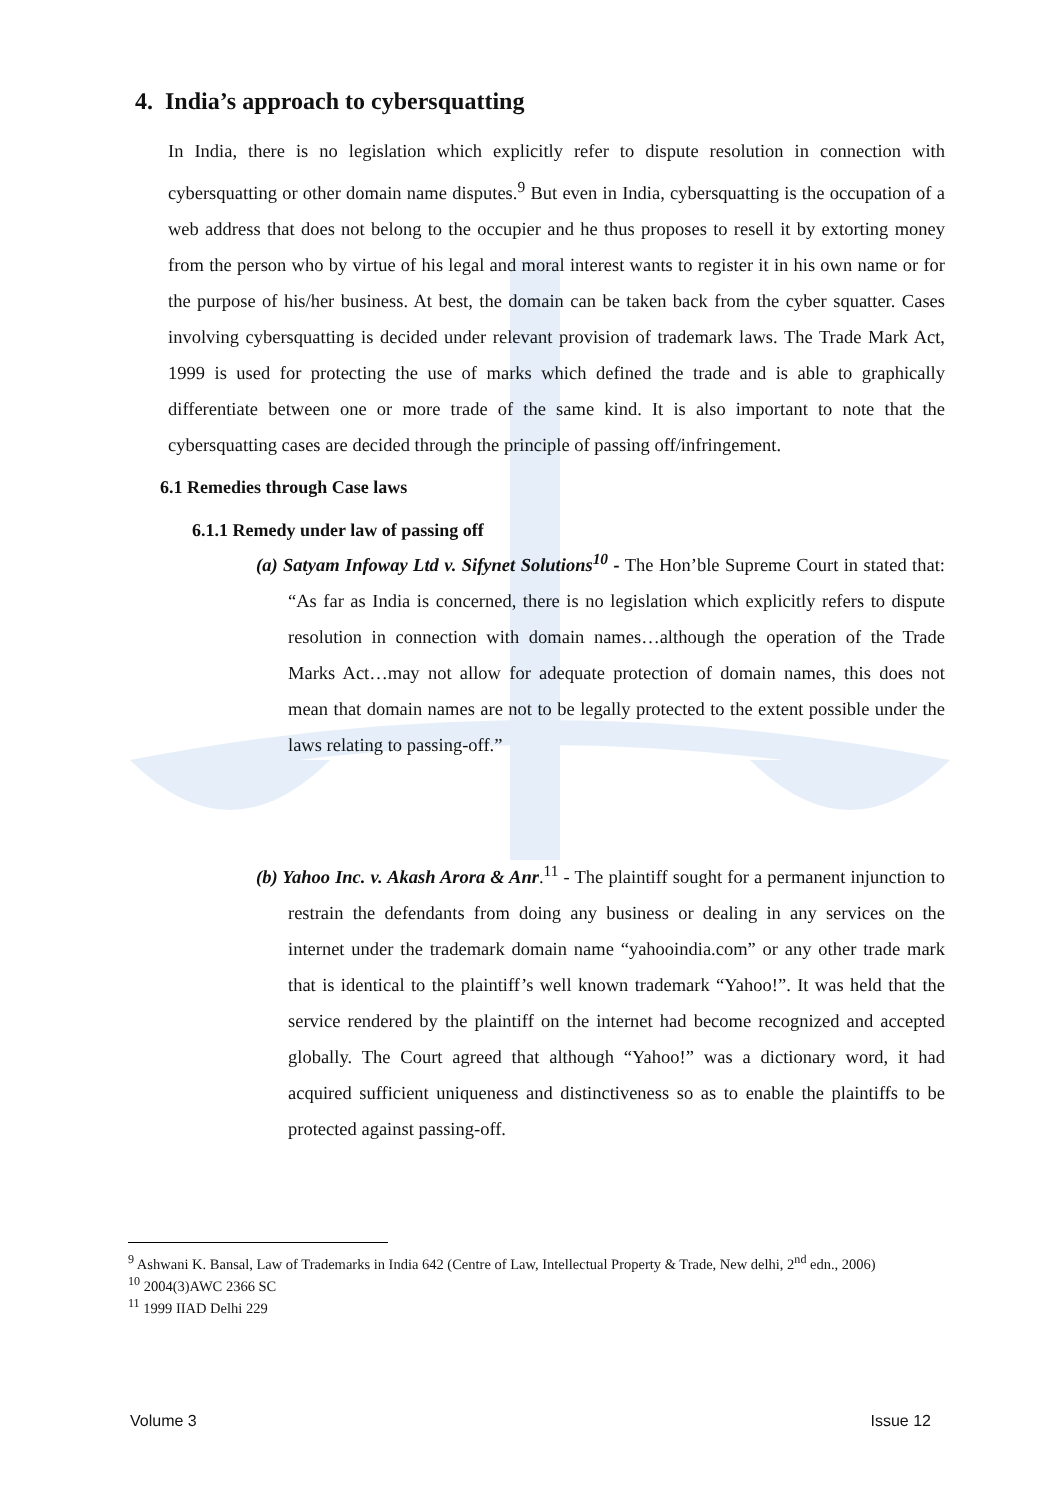4. India’s approach to cybersquatting
In India, there is no legislation which explicitly refer to dispute resolution in connection with cybersquatting or other domain name disputes.<sup>9</sup> But even in India, cybersquatting is the occupation of a web address that does not belong to the occupier and he thus proposes to resell it by extorting money from the person who by virtue of his legal and moral interest wants to register it in his own name or for the purpose of his/her business. At best, the domain can be taken back from the cyber squatter. Cases involving cybersquatting is decided under relevant provision of trademark laws. The Trade Mark Act, 1999 is used for protecting the use of marks which defined the trade and is able to graphically differentiate between one or more trade of the same kind. It is also important to note that the cybersquatting cases are decided through the principle of passing off/infringement.
6.1 Remedies through Case laws
6.1.1 Remedy under law of passing off
(a) Satyam Infoway Ltd v. Sifynet Solutions<sup>10</sup> - The Hon’ble Supreme Court in stated that: “As far as India is concerned, there is no legislation which explicitly refers to dispute resolution in connection with domain names…although the operation of the Trade Marks Act…may not allow for adequate protection of domain names, this does not mean that domain names are not to be legally protected to the extent possible under the laws relating to passing-off.”
(b) Yahoo Inc. v. Akash Arora & Anr.<sup>11</sup> - The plaintiff sought for a permanent injunction to restrain the defendants from doing any business or dealing in any services on the internet under the trademark domain name “yahooindia.com” or any other trade mark that is identical to the plaintiff’s well known trademark “Yahoo!”. It was held that the service rendered by the plaintiff on the internet had become recognized and accepted globally. The Court agreed that although “Yahoo!” was a dictionary word, it had acquired sufficient uniqueness and distinctiveness so as to enable the plaintiffs to be protected against passing-off.
<sup>9</sup> Ashwani K. Bansal, Law of Trademarks in India 642 (Centre of Law, Intellectual Property & Trade, New delhi, 2<sup>nd</sup> edn., 2006)
<sup>10</sup> 2004(3)AWC 2366 SC
<sup>11</sup> 1999 IIAD Delhi 229
Volume 3 Issue 12